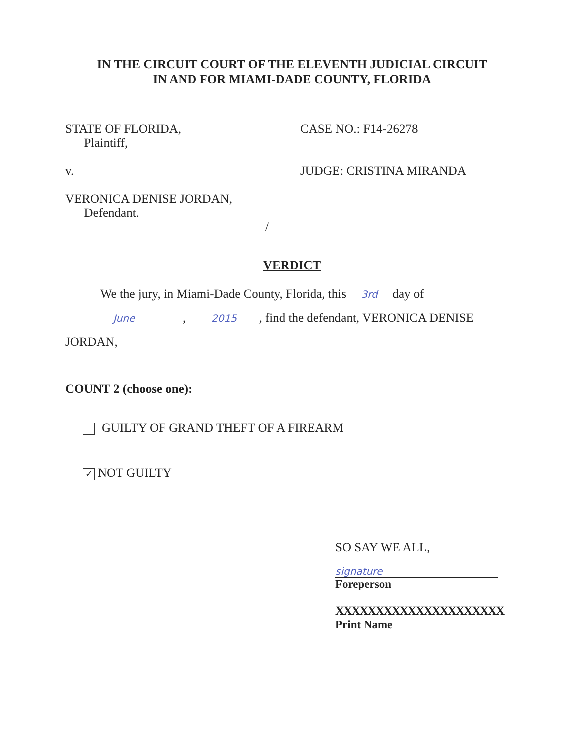IN THE CIRCUIT COURT OF THE ELEVENTH JUDICIAL CIRCUIT
IN AND FOR MIAMI-DADE COUNTY, FLORIDA
STATE OF FLORIDA,
Plaintiff,
CASE NO.: F14-26278
v. JUDGE: CRISTINA MIRANDA
VERONICA DENISE JORDAN,
Defendant.
/
VERDICT
We the jury, in Miami-Dade County, Florida, this 3rd day of
June, 2015, find the defendant, VERONICA DENISE
JORDAN,
COUNT 2 (choose one):
GUILTY OF GRAND THEFT OF A FIREARM
✓ NOT GUILTY
SO SAY WE ALL,
signature
Foreperson
XXXXXXXXXXXXXXXXXXXXX
Print Name